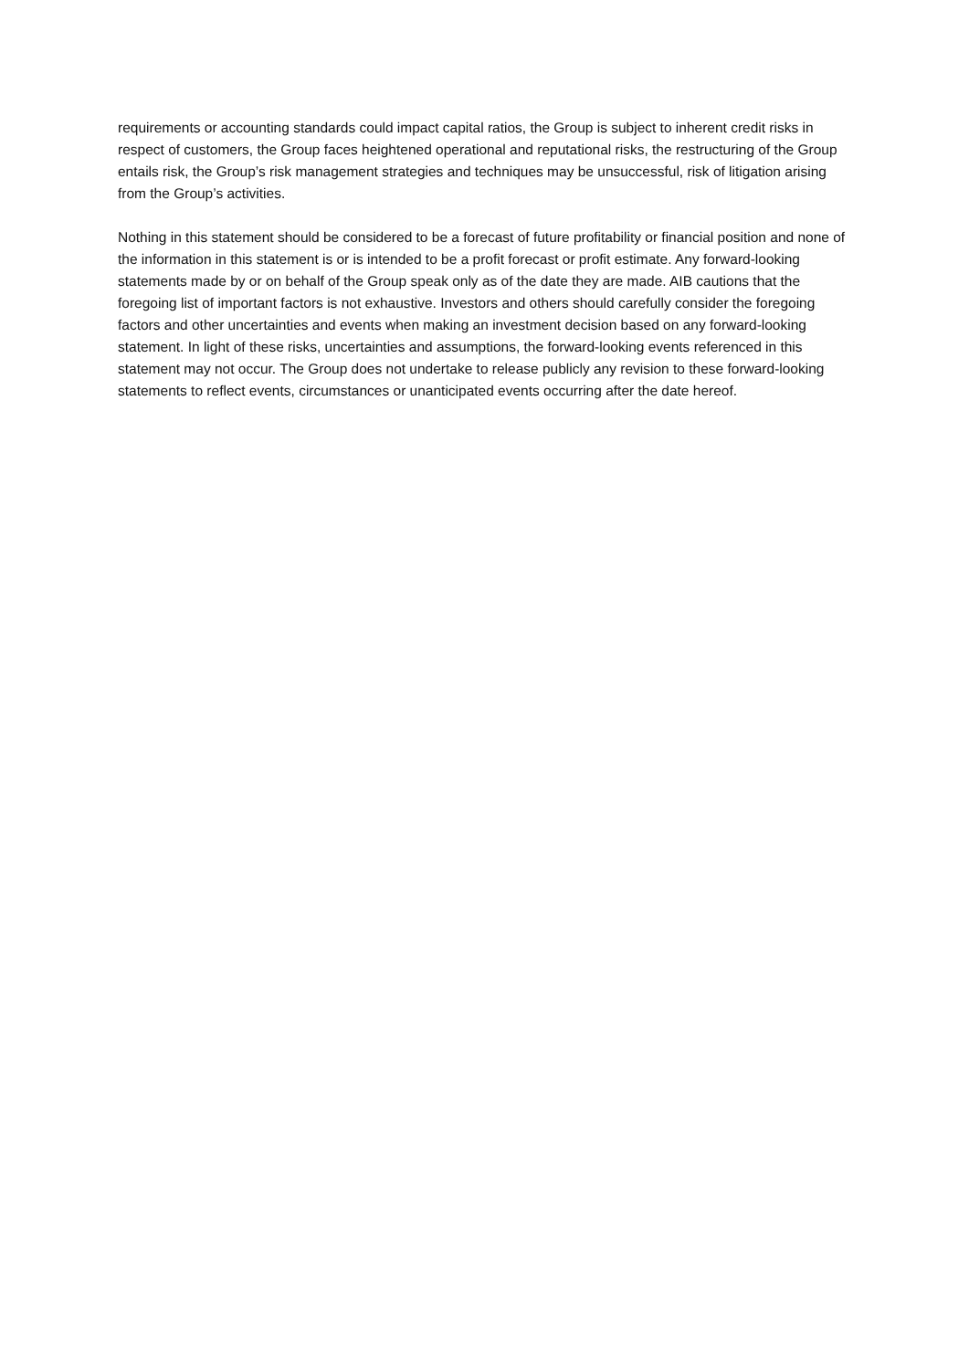requirements or accounting standards could impact capital ratios, the Group is subject to inherent credit risks in respect of customers, the Group faces heightened operational and reputational risks, the restructuring of the Group entails risk, the Group’s risk management strategies and techniques may be unsuccessful, risk of litigation arising from the Group’s activities.
Nothing in this statement should be considered to be a forecast of future profitability or financial position and none of the information in this statement is or is intended to be a profit forecast or profit estimate. Any forward-looking statements made by or on behalf of the Group speak only as of the date they are made. AIB cautions that the foregoing list of important factors is not exhaustive. Investors and others should carefully consider the foregoing factors and other uncertainties and events when making an investment decision based on any forward-looking statement. In light of these risks, uncertainties and assumptions, the forward-looking events referenced in this statement may not occur. The Group does not undertake to release publicly any revision to these forward-looking statements to reflect events, circumstances or unanticipated events occurring after the date hereof.